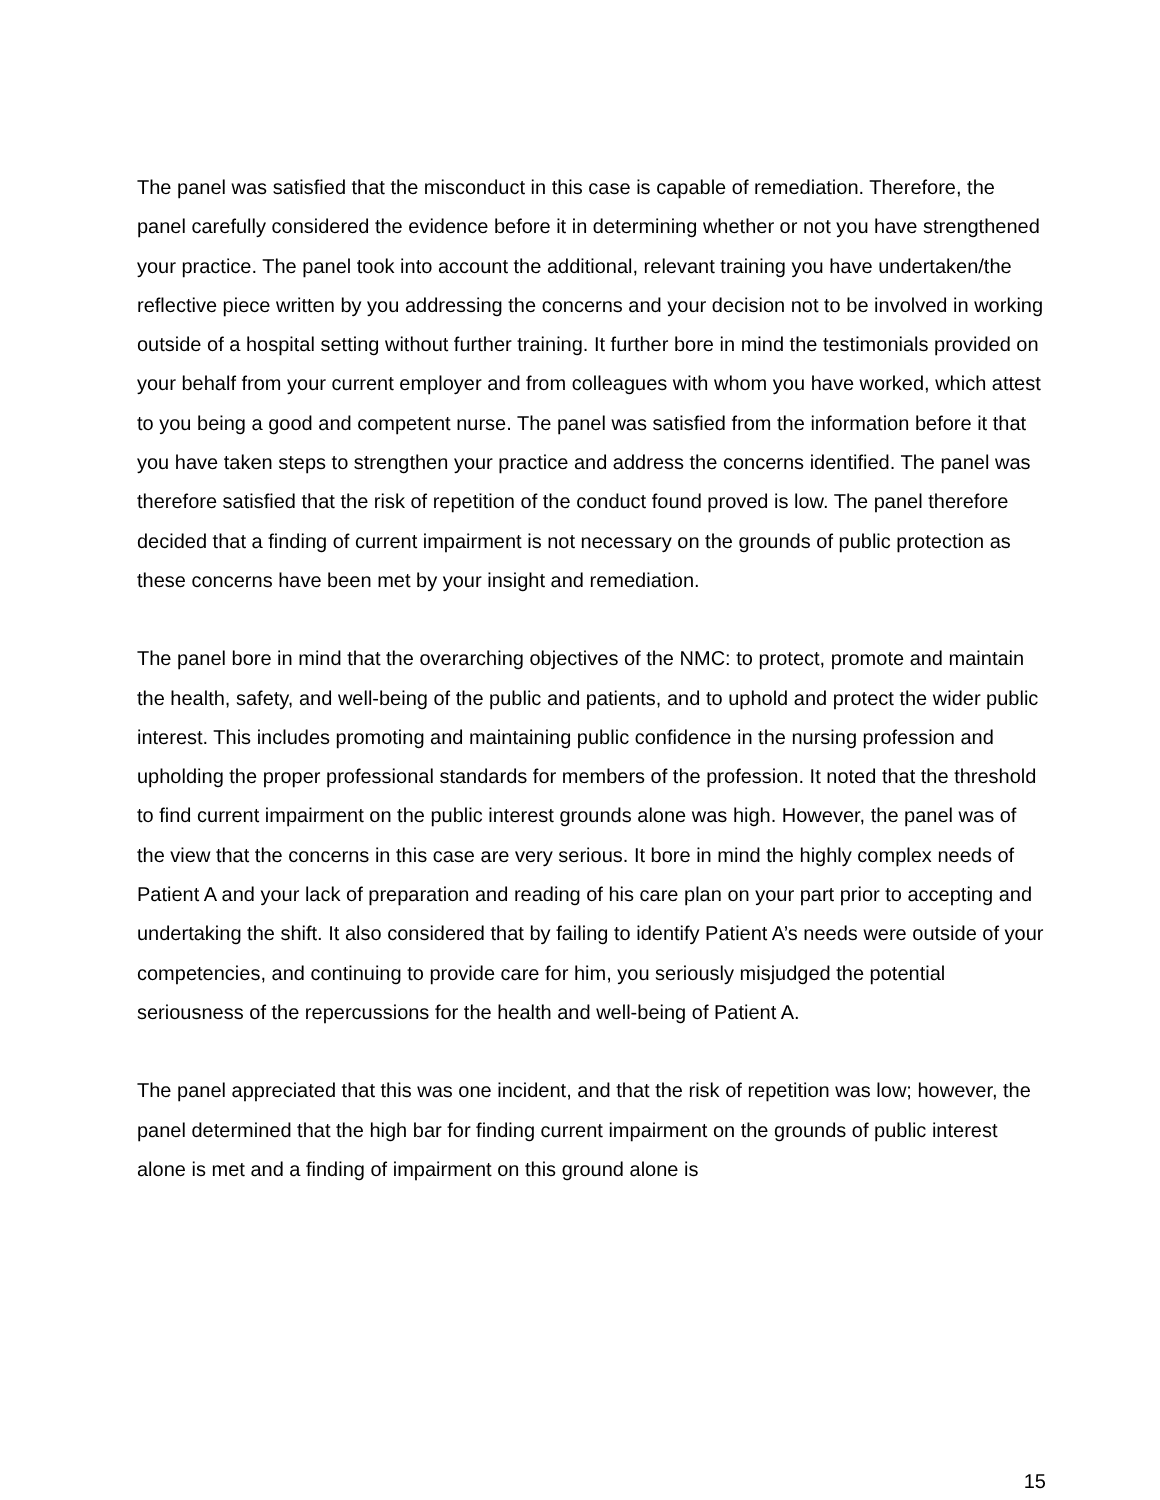The panel was satisfied that the misconduct in this case is capable of remediation. Therefore, the panel carefully considered the evidence before it in determining whether or not you have strengthened your practice. The panel took into account the additional, relevant training you have undertaken/the reflective piece written by you addressing the concerns and your decision not to be involved in working outside of a hospital setting without further training. It further bore in mind the testimonials provided on your behalf from your current employer and from colleagues with whom you have worked, which attest to you being a good and competent nurse. The panel was satisfied from the information before it that you have taken steps to strengthen your practice and address the concerns identified. The panel was therefore satisfied that the risk of repetition of the conduct found proved is low. The panel therefore decided that a finding of current impairment is not necessary on the grounds of public protection as these concerns have been met by your insight and remediation.
The panel bore in mind that the overarching objectives of the NMC: to protect, promote and maintain the health, safety, and well-being of the public and patients, and to uphold and protect the wider public interest. This includes promoting and maintaining public confidence in the nursing profession and upholding the proper professional standards for members of the profession. It noted that the threshold to find current impairment on the public interest grounds alone was high. However, the panel was of the view that the concerns in this case are very serious. It bore in mind the highly complex needs of Patient A and your lack of preparation and reading of his care plan on your part prior to accepting and undertaking the shift. It also considered that by failing to identify Patient A’s needs were outside of your competencies, and continuing to provide care for him, you seriously misjudged the potential seriousness of the repercussions for the health and well-being of Patient A.
The panel appreciated that this was one incident, and that the risk of repetition was low; however, the panel determined that the high bar for finding current impairment on the grounds of public interest alone is met and a finding of impairment on this ground alone is
15